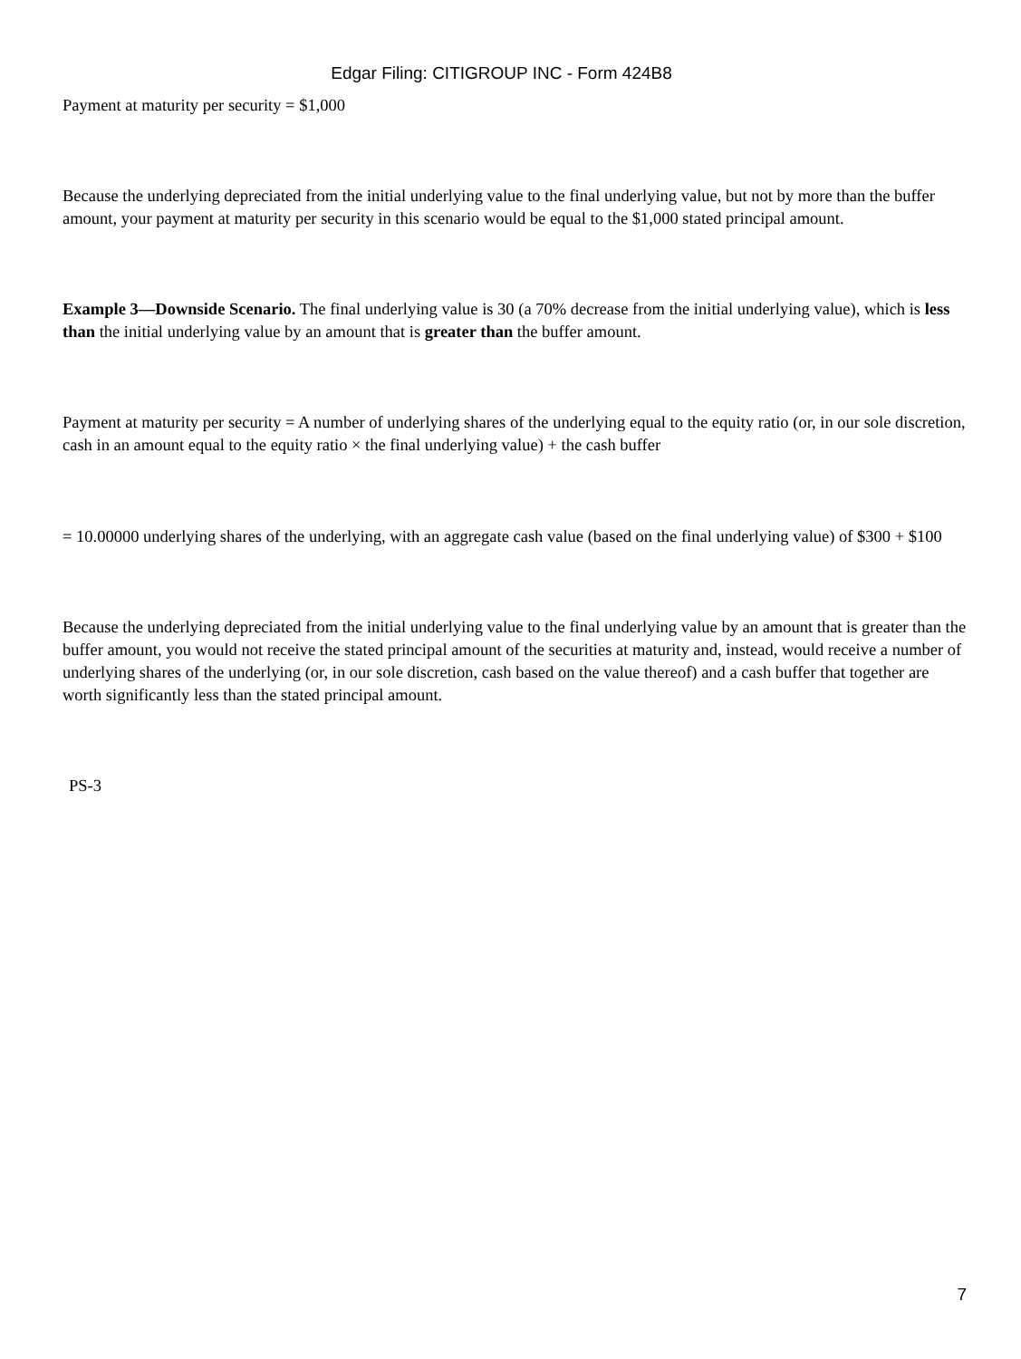Edgar Filing: CITIGROUP INC - Form 424B8
Payment at maturity per security = $1,000
Because the underlying depreciated from the initial underlying value to the final underlying value, but not by more than the buffer amount, your payment at maturity per security in this scenario would be equal to the $1,000 stated principal amount.
Example 3—Downside Scenario. The final underlying value is 30 (a 70% decrease from the initial underlying value), which is less than the initial underlying value by an amount that is greater than the buffer amount.
Payment at maturity per security = A number of underlying shares of the underlying equal to the equity ratio (or, in our sole discretion, cash in an amount equal to the equity ratio × the final underlying value) + the cash buffer
= 10.00000 underlying shares of the underlying, with an aggregate cash value (based on the final underlying value) of $300 + $100
Because the underlying depreciated from the initial underlying value to the final underlying value by an amount that is greater than the buffer amount, you would not receive the stated principal amount of the securities at maturity and, instead, would receive a number of underlying shares of the underlying (or, in our sole discretion, cash based on the value thereof) and a cash buffer that together are worth significantly less than the stated principal amount.
PS-3
7